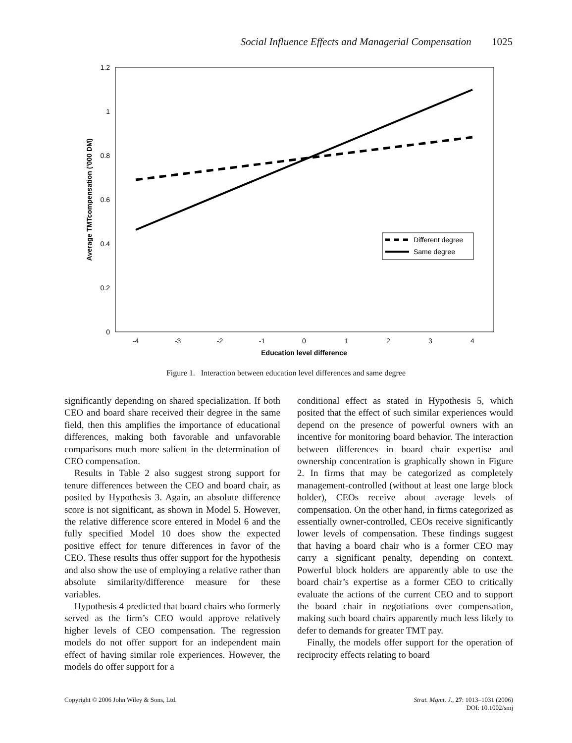Social Influence Effects and Managerial Compensation 1025
1.2
1
0.8
0.6
0.4
0.2
0
-4
-3
-2
-1
0
1
2
3
4
Education level difference
Average TMTcompensation ('000 DM)
Different degree
Same degree
Figure 1. Interaction between education level differences and same degree
significantly depending on shared specialization. If both CEO and board share received their degree in the same field, then this amplifies the importance of educational differences, making both favorable and unfavorable comparisons much more salient in the determination of CEO compensation.
Results in Table 2 also suggest strong support for tenure differences between the CEO and board chair, as posited by Hypothesis 3. Again, an absolute difference score is not significant, as shown in Model 5. However, the relative difference score entered in Model 6 and the fully specified Model 10 does show the expected positive effect for tenure differences in favor of the CEO. These results thus offer support for the hypothesis and also show the use of employing a relative rather than absolute similarity/difference measure for these variables.
Hypothesis 4 predicted that board chairs who formerly served as the firm’s CEO would approve relatively higher levels of CEO compensation. The regression models do not offer support for an independent main effect of having similar role experiences. However, the models do offer support for a
conditional effect as stated in Hypothesis 5, which posited that the effect of such similar experiences would depend on the presence of powerful owners with an incentive for monitoring board behavior. The interaction between differences in board chair expertise and ownership concentration is graphically shown in Figure 2. In firms that may be categorized as completely management-controlled (without at least one large block holder), CEOs receive about average levels of compensation. On the other hand, in firms categorized as essentially owner-controlled, CEOs receive significantly lower levels of compensation. These findings suggest that having a board chair who is a former CEO may carry a significant penalty, depending on context. Powerful block holders are apparently able to use the board chair’s expertise as a former CEO to critically evaluate the actions of the current CEO and to support the board chair in negotiations over compensation, making such board chairs apparently much less likely to defer to demands for greater TMT pay.
Finally, the models offer support for the operation of reciprocity effects relating to board
Copyright © 2006 John Wiley & Sons, Ltd.
Strat. Mgmt. J., 27: 1013–1031 (2006)
DOI: 10.1002/smj